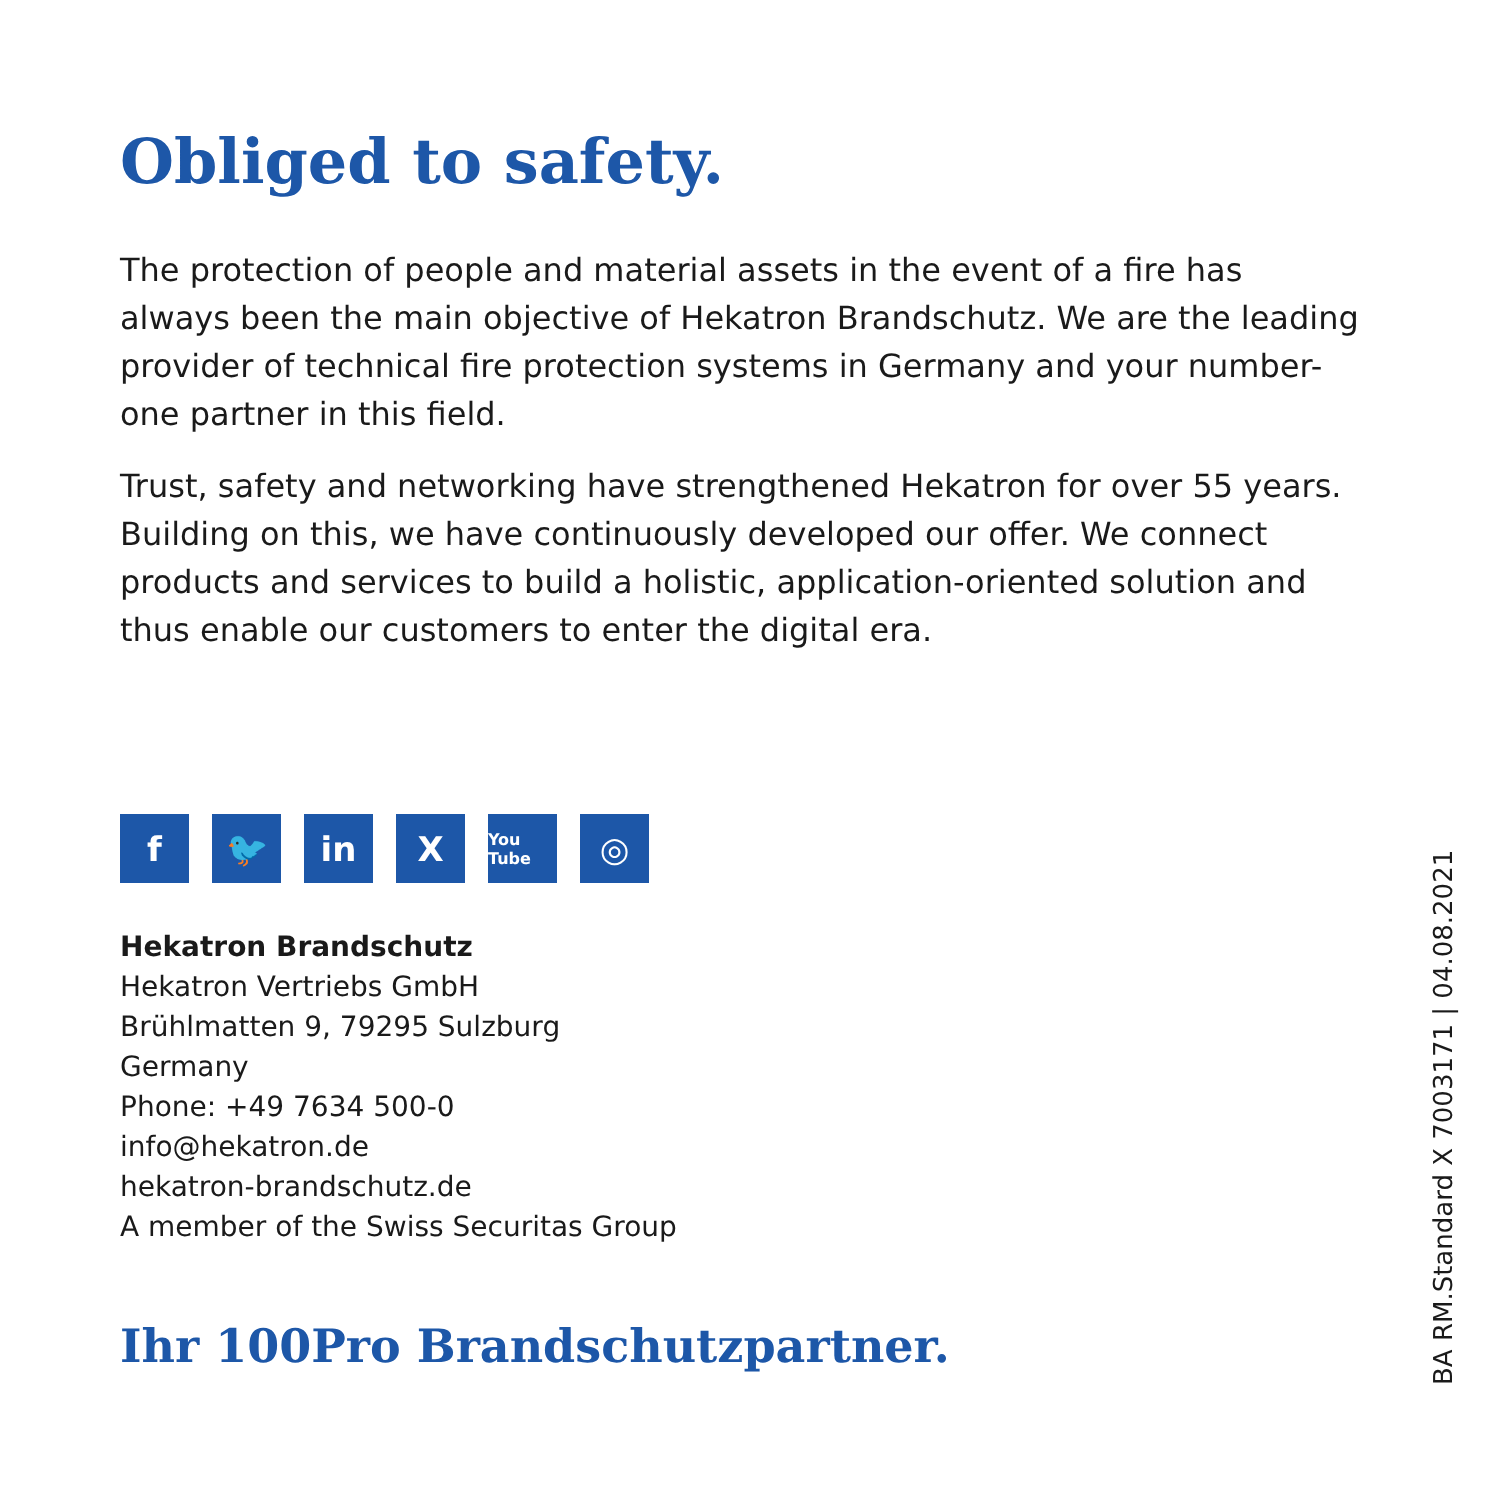Obliged to safety.
The protection of people and material assets in the event of a fire has always been the main objective of Hekatron Brandschutz. We are the leading provider of technical fire protection systems in Germany and your number-one partner in this field.
Trust, safety and networking have strengthened Hekatron for over 55 years. Building on this, we have continuously developed our offer. We connect products and services to build a holistic, application-oriented solution and thus enable our customers to enter the digital era.
f 🐦 in X
You Tube
◎
Hekatron Brandschutz
Hekatron Vertriebs GmbH
Brühlmatten 9, 79295 Sulzburg
Germany
Phone: +49 7634 500-0
info@hekatron.de
hekatron-brandschutz.de
A member of the Swiss Securitas Group
Ihr 100Pro Brandschutzpartner.
BA RM.Standard X 7003171 | 04.08.2021